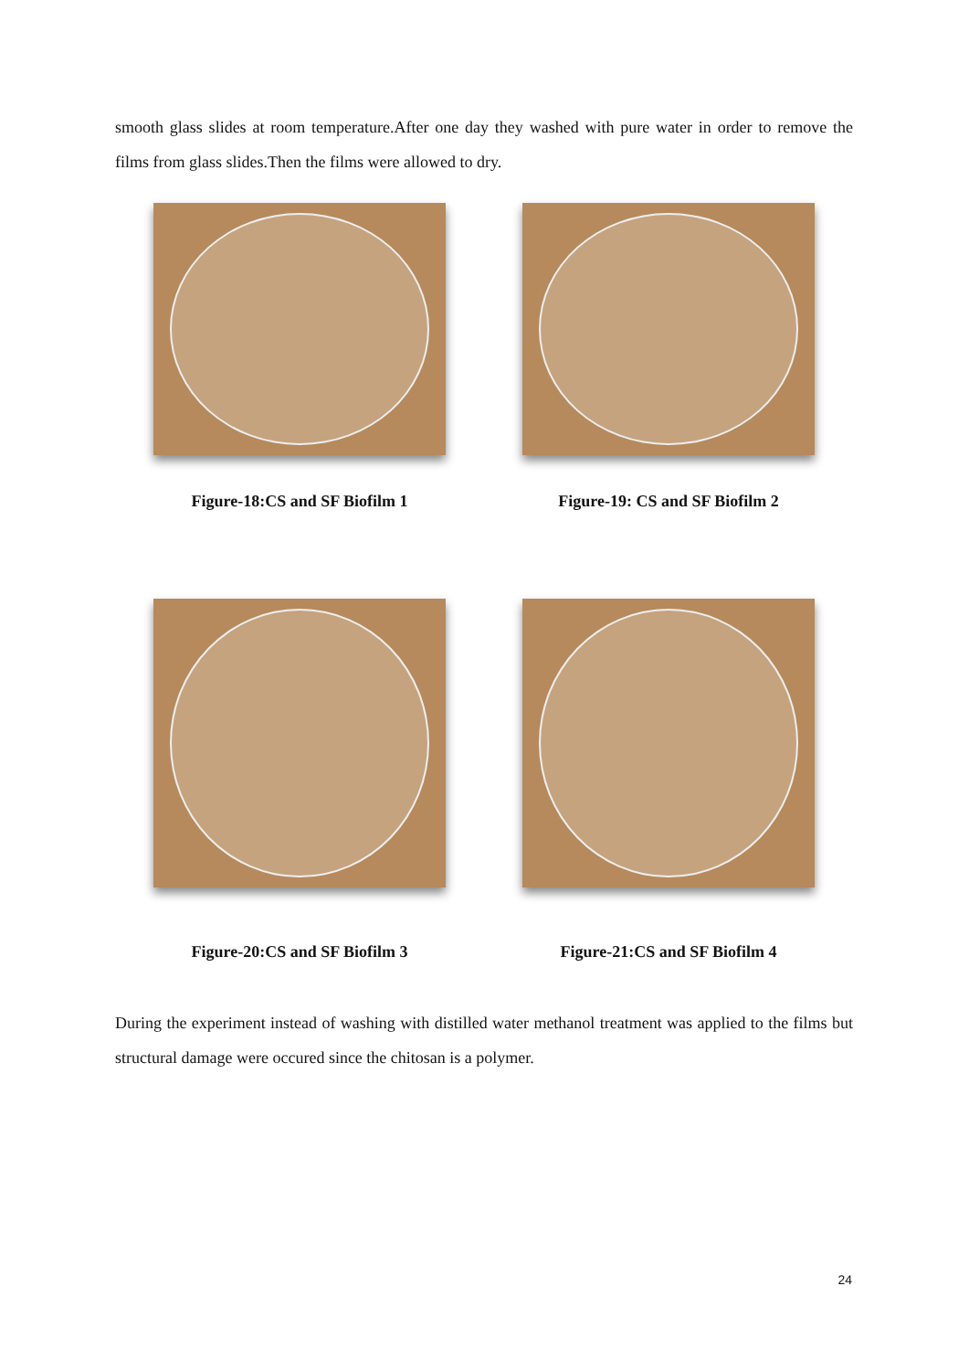smooth glass slides at room temperature.After one day they washed with pure water in order to remove the films from glass slides.Then the films were allowed to dry.
Figure-18:CS and SF Biofilm 1 Figure-19: CS and SF Biofilm 2
Figure-20:CS and SF Biofilm 3 Figure-21:CS and SF Biofilm 4
During the experiment instead of washing with distilled water methanol treatment was applied to the films but structural damage were occured since the chitosan is a polymer.
24